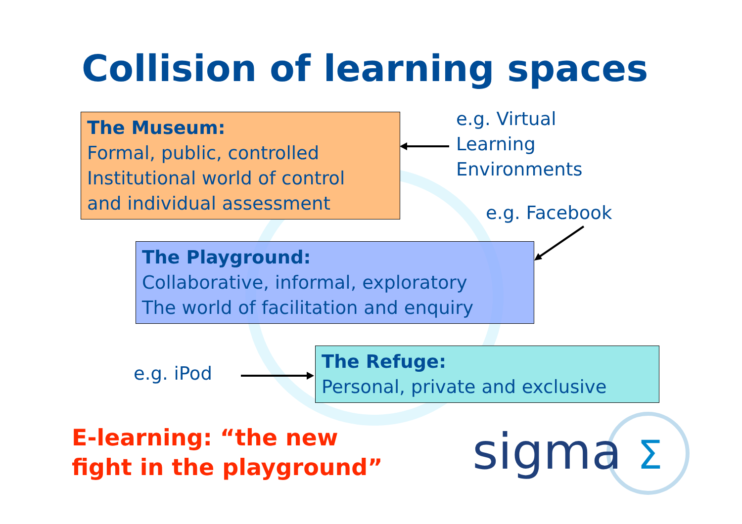Collision of learning spaces
The Museum:
Formal, public, controlled
Institutional world of control
and individual assessment
e.g. Virtual
Learning
Environments
e.g. Facebook
The Playground:
Collaborative, informal, exploratory
The world of facilitation and enquiry
e.g. iPod
The Refuge:
Personal, private and exclusive
E-learning: “the new
fight in the playground”
sigma Σ